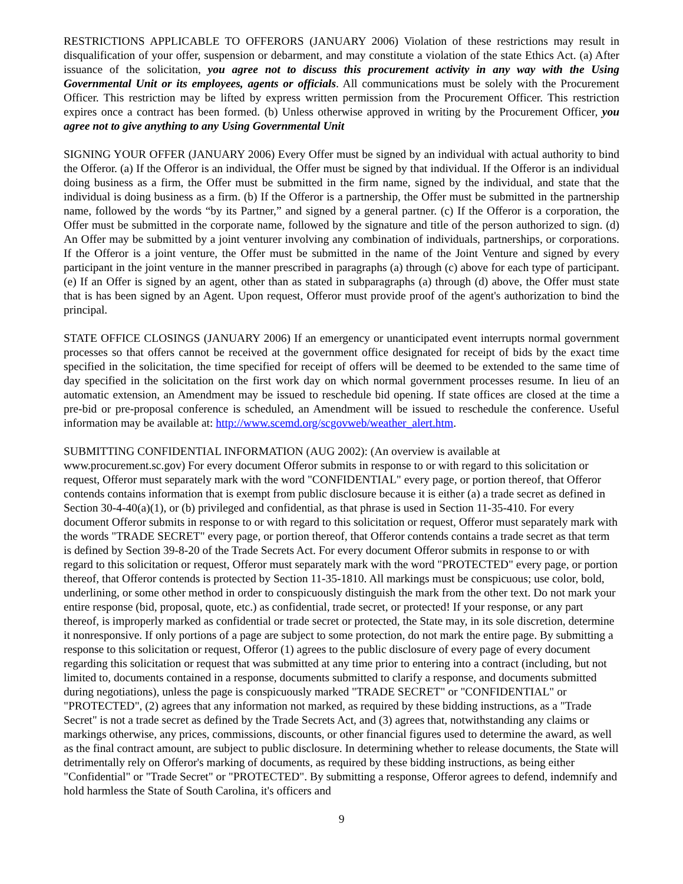RESTRICTIONS APPLICABLE TO OFFERORS (JANUARY 2006) Violation of these restrictions may result in disqualification of your offer, suspension or debarment, and may constitute a violation of the state Ethics Act. (a) After issuance of the solicitation, you agree not to discuss this procurement activity in any way with the Using Governmental Unit or its employees, agents or officials. All communications must be solely with the Procurement Officer. This restriction may be lifted by express written permission from the Procurement Officer. This restriction expires once a contract has been formed. (b) Unless otherwise approved in writing by the Procurement Officer, you agree not to give anything to any Using Governmental Unit
SIGNING YOUR OFFER (JANUARY 2006) Every Offer must be signed by an individual with actual authority to bind the Offeror. (a) If the Offeror is an individual, the Offer must be signed by that individual. If the Offeror is an individual doing business as a firm, the Offer must be submitted in the firm name, signed by the individual, and state that the individual is doing business as a firm. (b) If the Offeror is a partnership, the Offer must be submitted in the partnership name, followed by the words “by its Partner,” and signed by a general partner. (c) If the Offeror is a corporation, the Offer must be submitted in the corporate name, followed by the signature and title of the person authorized to sign. (d) An Offer may be submitted by a joint venturer involving any combination of individuals, partnerships, or corporations. If the Offeror is a joint venture, the Offer must be submitted in the name of the Joint Venture and signed by every participant in the joint venture in the manner prescribed in paragraphs (a) through (c) above for each type of participant. (e) If an Offer is signed by an agent, other than as stated in subparagraphs (a) through (d) above, the Offer must state that is has been signed by an Agent. Upon request, Offeror must provide proof of the agent's authorization to bind the principal.
STATE OFFICE CLOSINGS (JANUARY 2006) If an emergency or unanticipated event interrupts normal government processes so that offers cannot be received at the government office designated for receipt of bids by the exact time specified in the solicitation, the time specified for receipt of offers will be deemed to be extended to the same time of day specified in the solicitation on the first work day on which normal government processes resume. In lieu of an automatic extension, an Amendment may be issued to reschedule bid opening. If state offices are closed at the time a pre-bid or pre-proposal conference is scheduled, an Amendment will be issued to reschedule the conference. Useful information may be available at: http://www.scemd.org/scgovweb/weather_alert.htm.
SUBMITTING CONFIDENTIAL INFORMATION (AUG 2002): (An overview is available at www.procurement.sc.gov) For every document Offeror submits in response to or with regard to this solicitation or request, Offeror must separately mark with the word "CONFIDENTIAL" every page, or portion thereof, that Offeror contends contains information that is exempt from public disclosure because it is either (a) a trade secret as defined in Section 30-4-40(a)(1), or (b) privileged and confidential, as that phrase is used in Section 11-35-410. For every document Offeror submits in response to or with regard to this solicitation or request, Offeror must separately mark with the words "TRADE SECRET" every page, or portion thereof, that Offeror contends contains a trade secret as that term is defined by Section 39-8-20 of the Trade Secrets Act. For every document Offeror submits in response to or with regard to this solicitation or request, Offeror must separately mark with the word "PROTECTED" every page, or portion thereof, that Offeror contends is protected by Section 11-35-1810. All markings must be conspicuous; use color, bold, underlining, or some other method in order to conspicuously distinguish the mark from the other text. Do not mark your entire response (bid, proposal, quote, etc.) as confidential, trade secret, or protected! If your response, or any part thereof, is improperly marked as confidential or trade secret or protected, the State may, in its sole discretion, determine it nonresponsive. If only portions of a page are subject to some protection, do not mark the entire page. By submitting a response to this solicitation or request, Offeror (1) agrees to the public disclosure of every page of every document regarding this solicitation or request that was submitted at any time prior to entering into a contract (including, but not limited to, documents contained in a response, documents submitted to clarify a response, and documents submitted during negotiations), unless the page is conspicuously marked "TRADE SECRET" or "CONFIDENTIAL" or "PROTECTED", (2) agrees that any information not marked, as required by these bidding instructions, as a "Trade Secret" is not a trade secret as defined by the Trade Secrets Act, and (3) agrees that, notwithstanding any claims or markings otherwise, any prices, commissions, discounts, or other financial figures used to determine the award, as well as the final contract amount, are subject to public disclosure. In determining whether to release documents, the State will detrimentally rely on Offeror's marking of documents, as required by these bidding instructions, as being either "Confidential" or "Trade Secret" or "PROTECTED". By submitting a response, Offeror agrees to defend, indemnify and hold harmless the State of South Carolina, it's officers and
9